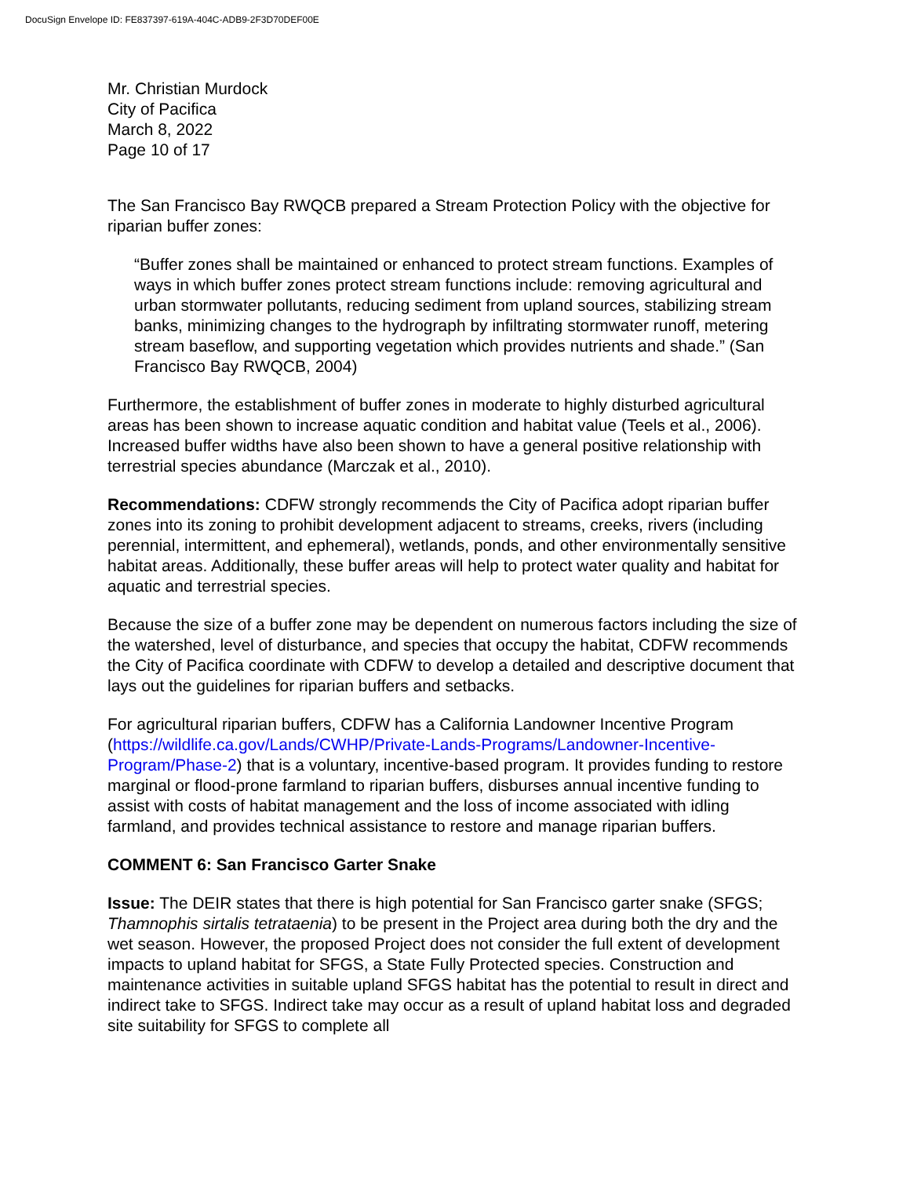DocuSign Envelope ID: FE837397-619A-404C-ADB9-2F3D70DEF00E
Mr. Christian Murdock
City of Pacifica
March 8, 2022
Page 10 of 17
The San Francisco Bay RWQCB prepared a Stream Protection Policy with the objective for riparian buffer zones:
“Buffer zones shall be maintained or enhanced to protect stream functions. Examples of ways in which buffer zones protect stream functions include: removing agricultural and urban stormwater pollutants, reducing sediment from upland sources, stabilizing stream banks, minimizing changes to the hydrograph by infiltrating stormwater runoff, metering stream baseflow, and supporting vegetation which provides nutrients and shade.” (San Francisco Bay RWQCB, 2004)
Furthermore, the establishment of buffer zones in moderate to highly disturbed agricultural areas has been shown to increase aquatic condition and habitat value (Teels et al., 2006). Increased buffer widths have also been shown to have a general positive relationship with terrestrial species abundance (Marczak et al., 2010).
Recommendations: CDFW strongly recommends the City of Pacifica adopt riparian buffer zones into its zoning to prohibit development adjacent to streams, creeks, rivers (including perennial, intermittent, and ephemeral), wetlands, ponds, and other environmentally sensitive habitat areas. Additionally, these buffer areas will help to protect water quality and habitat for aquatic and terrestrial species.
Because the size of a buffer zone may be dependent on numerous factors including the size of the watershed, level of disturbance, and species that occupy the habitat, CDFW recommends the City of Pacifica coordinate with CDFW to develop a detailed and descriptive document that lays out the guidelines for riparian buffers and setbacks.
For agricultural riparian buffers, CDFW has a California Landowner Incentive Program (https://wildlife.ca.gov/Lands/CWHP/Private-Lands-Programs/Landowner-Incentive-Program/Phase-2) that is a voluntary, incentive-based program. It provides funding to restore marginal or flood-prone farmland to riparian buffers, disburses annual incentive funding to assist with costs of habitat management and the loss of income associated with idling farmland, and provides technical assistance to restore and manage riparian buffers.
COMMENT 6: San Francisco Garter Snake
Issue: The DEIR states that there is high potential for San Francisco garter snake (SFGS; Thamnophis sirtalis tetrataenia) to be present in the Project area during both the dry and the wet season. However, the proposed Project does not consider the full extent of development impacts to upland habitat for SFGS, a State Fully Protected species. Construction and maintenance activities in suitable upland SFGS habitat has the potential to result in direct and indirect take to SFGS. Indirect take may occur as a result of upland habitat loss and degraded site suitability for SFGS to complete all